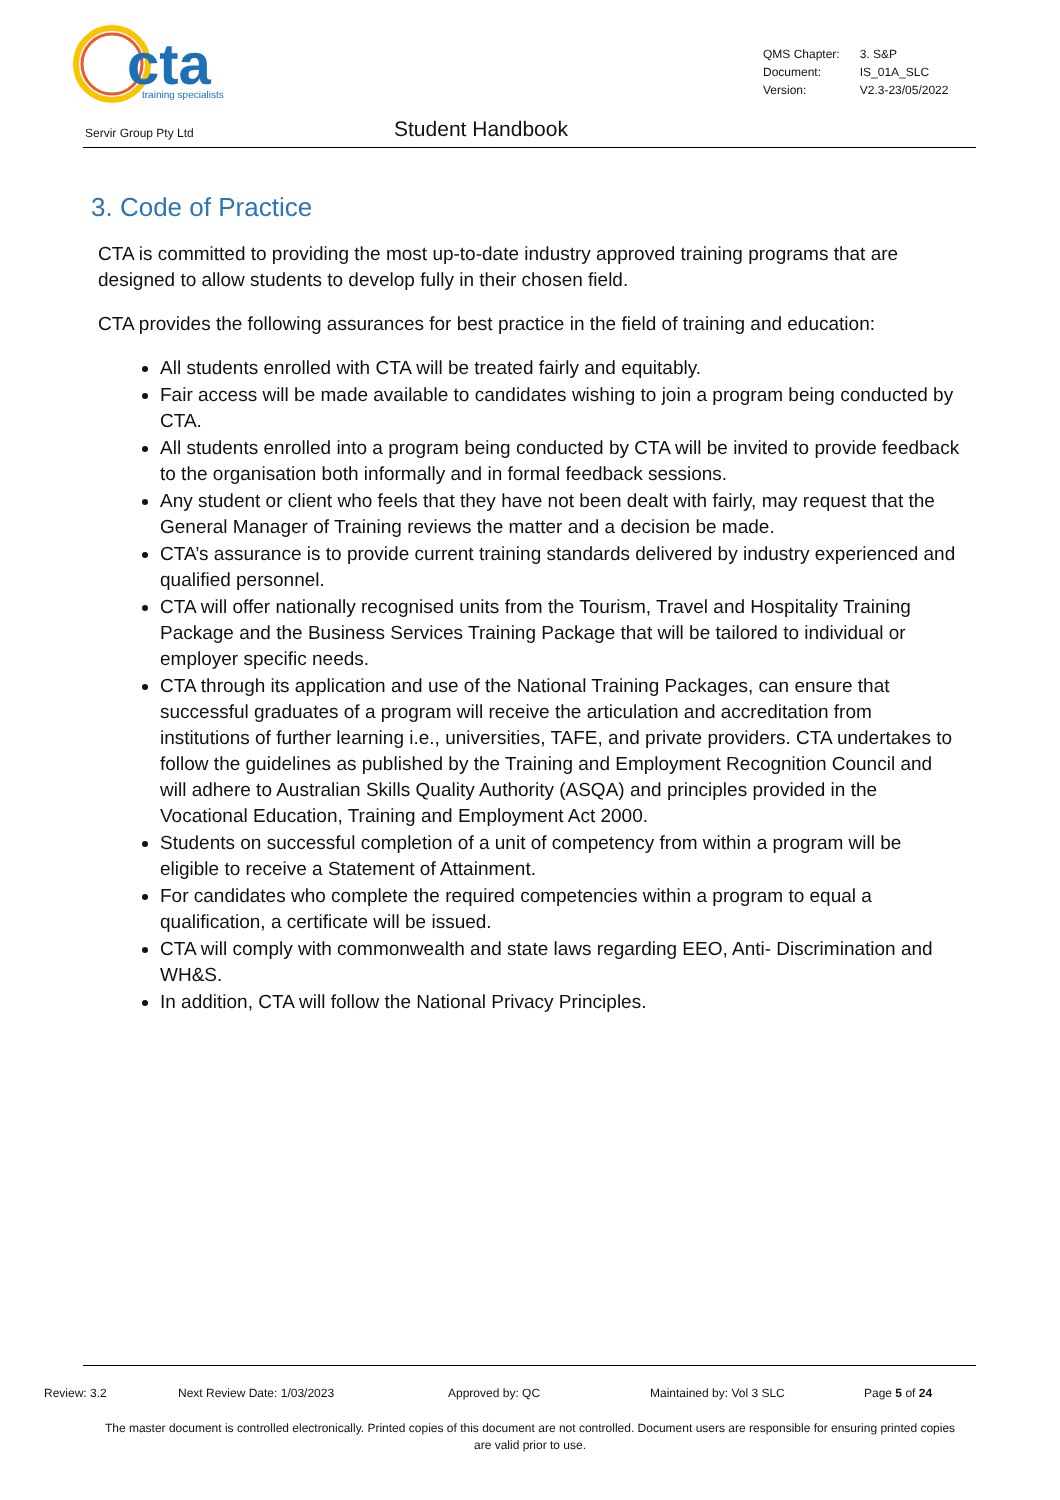cta
training specialists
| QMS Chapter: | 3. S&P |
| Document: | IS_01A_SLC |
| Version: | V2.3-23/05/2022 |
Servir Group Pty Ltd Student Handbook
3. Code of Practice
CTA is committed to providing the most up-to-date industry approved training programs that are designed to allow students to develop fully in their chosen field.
CTA provides the following assurances for best practice in the field of training and education:
All students enrolled with CTA will be treated fairly and equitably.
Fair access will be made available to candidates wishing to join a program being conducted by CTA.
All students enrolled into a program being conducted by CTA will be invited to provide feedback to the organisation both informally and in formal feedback sessions.
Any student or client who feels that they have not been dealt with fairly, may request that the General Manager of Training reviews the matter and a decision be made.
CTA’s assurance is to provide current training standards delivered by industry experienced and qualified personnel.
CTA will offer nationally recognised units from the Tourism, Travel and Hospitality Training Package and the Business Services Training Package that will be tailored to individual or employer specific needs.
CTA through its application and use of the National Training Packages, can ensure that successful graduates of a program will receive the articulation and accreditation from institutions of further learning i.e., universities, TAFE, and private providers. CTA undertakes to follow the guidelines as published by the Training and Employment Recognition Council and will adhere to Australian Skills Quality Authority (ASQA) and principles provided in the Vocational Education, Training and Employment Act 2000.
Students on successful completion of a unit of competency from within a program will be eligible to receive a Statement of Attainment.
For candidates who complete the required competencies within a program to equal a qualification, a certificate will be issued.
CTA will comply with commonwealth and state laws regarding EEO, Anti- Discrimination and WH&S.
In addition, CTA will follow the National Privacy Principles.
Review: 3.2 Next Review Date: 1/03/2023 Approved by: QC Maintained by: Vol 3 SLC Page 5 of 24
The master document is controlled electronically. Printed copies of this document are not controlled. Document users are responsible for ensuring printed copies are valid prior to use.